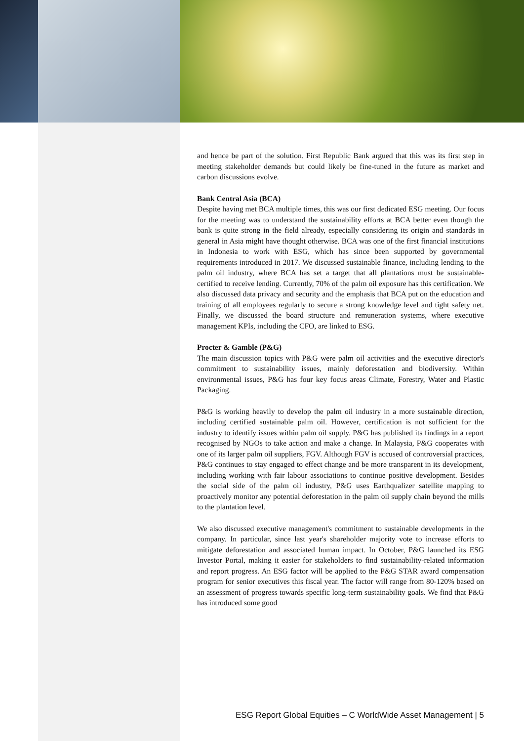and hence be part of the solution. First Republic Bank argued that this was its first step in meeting stakeholder demands but could likely be fine-tuned in the future as market and carbon discussions evolve.
Bank Central Asia (BCA)
Despite having met BCA multiple times, this was our first dedicated ESG meeting. Our focus for the meeting was to understand the sustainability efforts at BCA better even though the bank is quite strong in the field already, especially considering its origin and standards in general in Asia might have thought otherwise. BCA was one of the first financial institutions in Indonesia to work with ESG, which has since been supported by governmental requirements introduced in 2017. We discussed sustainable finance, including lending to the palm oil industry, where BCA has set a target that all plantations must be sustainable-certified to receive lending. Currently, 70% of the palm oil exposure has this certification. We also discussed data privacy and security and the emphasis that BCA put on the education and training of all employees regularly to secure a strong knowledge level and tight safety net. Finally, we discussed the board structure and remuneration systems, where executive management KPIs, including the CFO, are linked to ESG.
Procter & Gamble (P&G)
The main discussion topics with P&G were palm oil activities and the executive director's commitment to sustainability issues, mainly deforestation and biodiversity. Within environmental issues, P&G has four key focus areas Climate, Forestry, Water and Plastic Packaging.
P&G is working heavily to develop the palm oil industry in a more sustainable direction, including certified sustainable palm oil. However, certification is not sufficient for the industry to identify issues within palm oil supply. P&G has published its findings in a report recognised by NGOs to take action and make a change. In Malaysia, P&G cooperates with one of its larger palm oil suppliers, FGV. Although FGV is accused of controversial practices, P&G continues to stay engaged to effect change and be more transparent in its development, including working with fair labour associations to continue positive development. Besides the social side of the palm oil industry, P&G uses Earthqualizer satellite mapping to proactively monitor any potential deforestation in the palm oil supply chain beyond the mills to the plantation level.
We also discussed executive management's commitment to sustainable developments in the company. In particular, since last year's shareholder majority vote to increase efforts to mitigate deforestation and associated human impact. In October, P&G launched its ESG Investor Portal, making it easier for stakeholders to find sustainability-related information and report progress. An ESG factor will be applied to the P&G STAR award compensation program for senior executives this fiscal year. The factor will range from 80-120% based on an assessment of progress towards specific long-term sustainability goals. We find that P&G has introduced some good
ESG Report Global Equities – C WorldWide Asset Management | 5